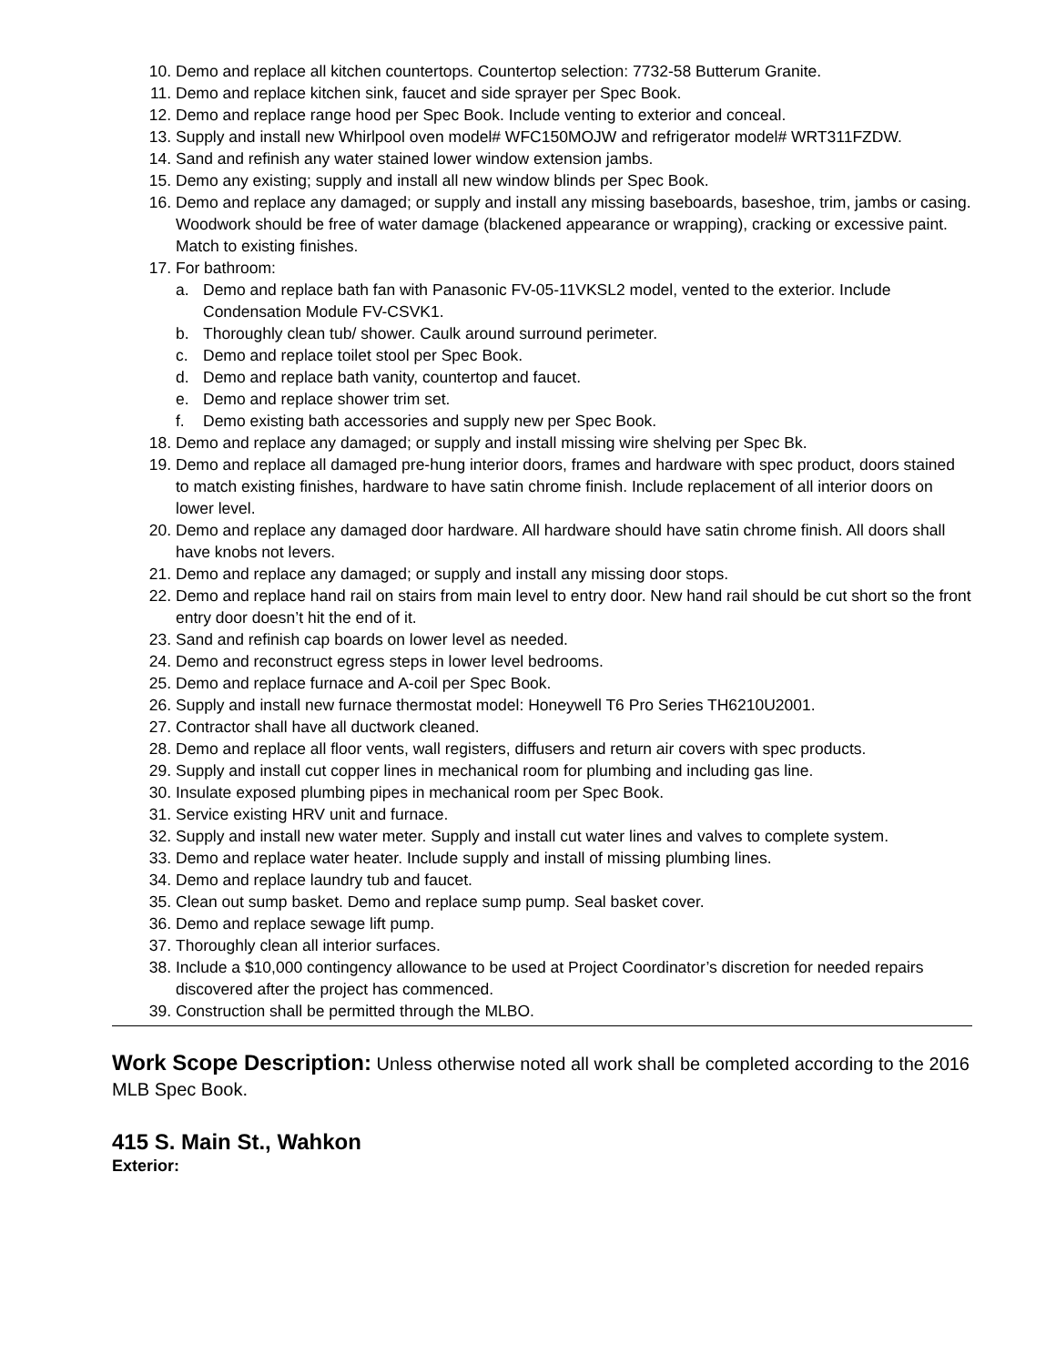10. Demo and replace all kitchen countertops. Countertop selection: 7732-58 Butterum Granite.
11. Demo and replace kitchen sink, faucet and side sprayer per Spec Book.
12. Demo and replace range hood per Spec Book. Include venting to exterior and conceal.
13. Supply and install new Whirlpool oven model# WFC150MOJW and refrigerator model# WRT311FZDW.
14. Sand and refinish any water stained lower window extension jambs.
15. Demo any existing; supply and install all new window blinds per Spec Book.
16. Demo and replace any damaged; or supply and install any missing baseboards, baseshoe, trim, jambs or casing. Woodwork should be free of water damage (blackened appearance or wrapping), cracking or excessive paint. Match to existing finishes.
17. For bathroom:
a. Demo and replace bath fan with Panasonic FV-05-11VKSL2 model, vented to the exterior. Include Condensation Module FV-CSVK1.
b. Thoroughly clean tub/ shower. Caulk around surround perimeter.
c. Demo and replace toilet stool per Spec Book.
d. Demo and replace bath vanity, countertop and faucet.
e. Demo and replace shower trim set.
f. Demo existing bath accessories and supply new per Spec Book.
18. Demo and replace any damaged; or supply and install missing wire shelving per Spec Bk.
19. Demo and replace all damaged pre-hung interior doors, frames and hardware with spec product, doors stained to match existing finishes, hardware to have satin chrome finish. Include replacement of all interior doors on lower level.
20. Demo and replace any damaged door hardware. All hardware should have satin chrome finish. All doors shall have knobs not levers.
21. Demo and replace any damaged; or supply and install any missing door stops.
22. Demo and replace hand rail on stairs from main level to entry door. New hand rail should be cut short so the front entry door doesn’t hit the end of it.
23. Sand and refinish cap boards on lower level as needed.
24. Demo and reconstruct egress steps in lower level bedrooms.
25. Demo and replace furnace and A-coil per Spec Book.
26. Supply and install new furnace thermostat model: Honeywell T6 Pro Series TH6210U2001.
27. Contractor shall have all ductwork cleaned.
28. Demo and replace all floor vents, wall registers, diffusers and return air covers with spec products.
29. Supply and install cut copper lines in mechanical room for plumbing and including gas line.
30. Insulate exposed plumbing pipes in mechanical room per Spec Book.
31. Service existing HRV unit and furnace.
32. Supply and install new water meter. Supply and install cut water lines and valves to complete system.
33. Demo and replace water heater. Include supply and install of missing plumbing lines.
34. Demo and replace laundry tub and faucet.
35. Clean out sump basket. Demo and replace sump pump. Seal basket cover.
36. Demo and replace sewage lift pump.
37. Thoroughly clean all interior surfaces.
38. Include a $10,000 contingency allowance to be used at Project Coordinator’s discretion for needed repairs discovered after the project has commenced.
39. Construction shall be permitted through the MLBO.
Work Scope Description: Unless otherwise noted all work shall be completed according to the 2016 MLB Spec Book.
415 S. Main St., Wahkon
Exterior: